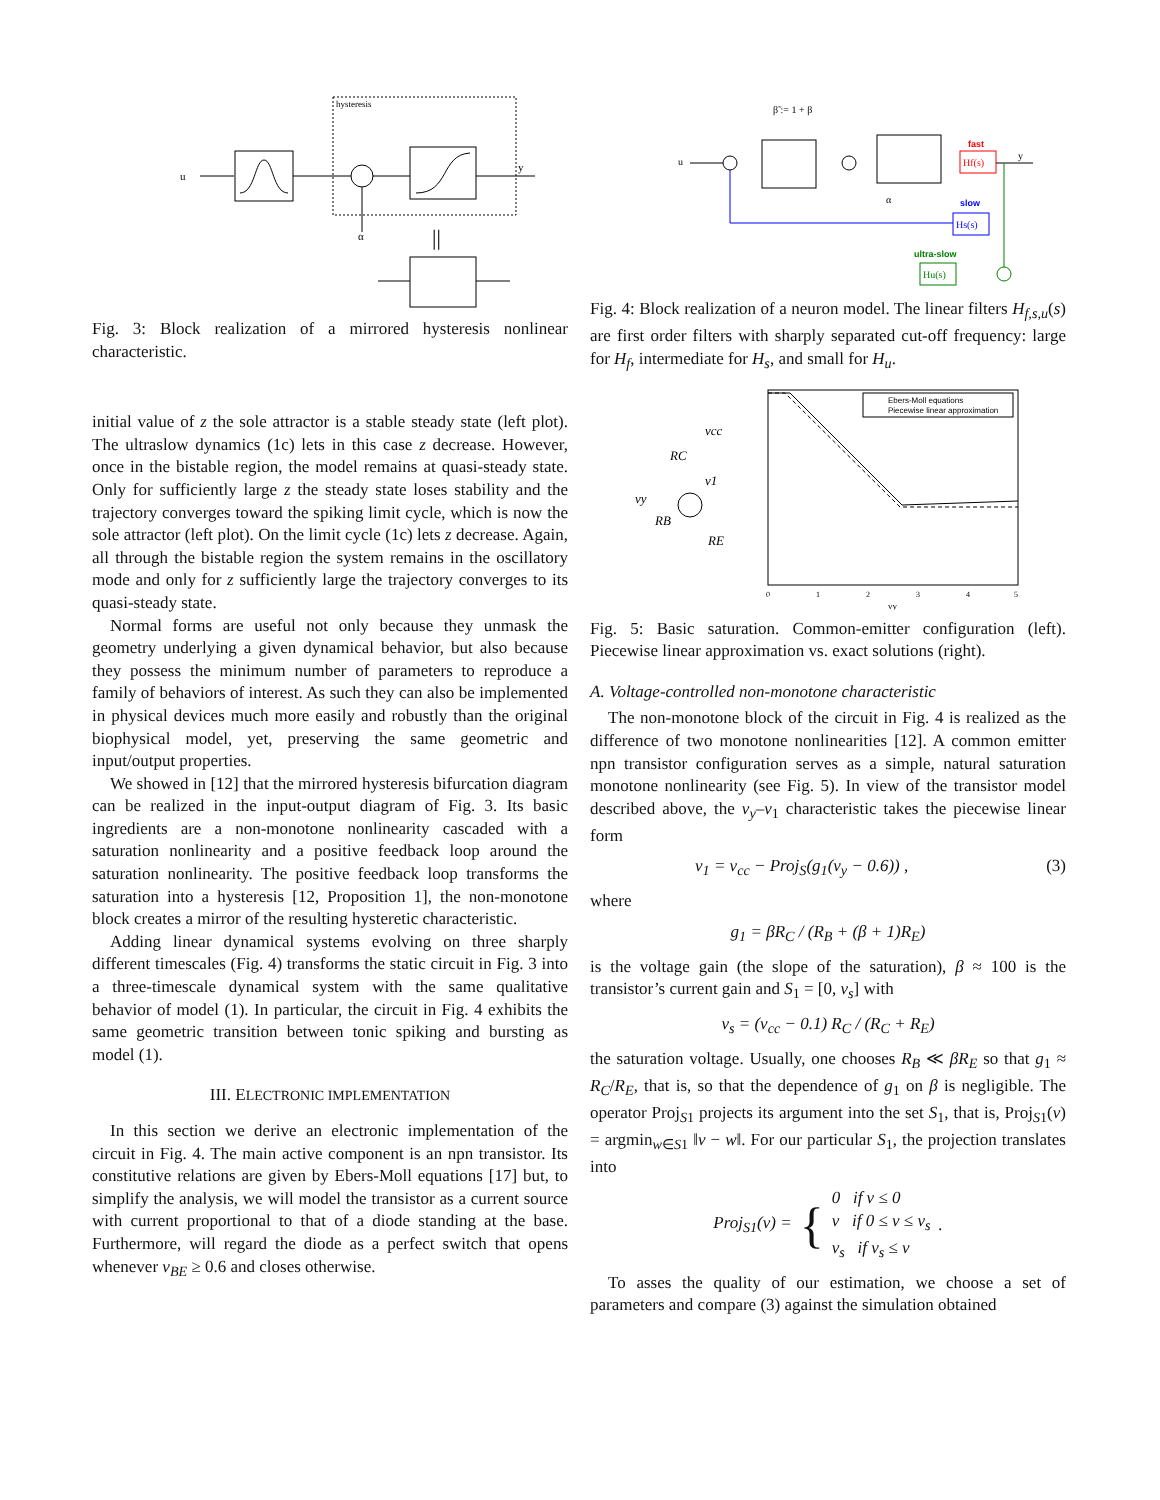u
hysteresis
y
α
||
Fig. 3: Block realization of a mirrored hysteresis nonlinear characteristic.
initial value of z the sole attractor is a stable steady state (left plot). The ultraslow dynamics (1c) lets in this case z decrease. However, once in the bistable region, the model remains at quasi-steady state. Only for sufficiently large z the steady state loses stability and the trajectory converges toward the spiking limit cycle, which is now the sole attractor (left plot). On the limit cycle (1c) lets z decrease. Again, all through the bistable region the system remains in the oscillatory mode and only for z sufficiently large the trajectory converges to its quasi-steady state.
Normal forms are useful not only because they unmask the geometry underlying a given dynamical behavior, but also because they possess the minimum number of parameters to reproduce a family of behaviors of interest. As such they can also be implemented in physical devices much more easily and robustly than the original biophysical model, yet, preserving the same geometric and input/output properties.
We showed in [12] that the mirrored hysteresis bifurcation diagram can be realized in the input-output diagram of Fig. 3. Its basic ingredients are a non-monotone nonlinearity cascaded with a saturation nonlinearity and a positive feedback loop around the saturation nonlinearity. The positive feedback loop transforms the saturation into a hysteresis [12, Proposition 1], the non-monotone block creates a mirror of the resulting hysteretic characteristic.
Adding linear dynamical systems evolving on three sharply different timescales (Fig. 4) transforms the static circuit in Fig. 3 into a three-timescale dynamical system with the same qualitative behavior of model (1). In particular, the circuit in Fig. 4 exhibits the same geometric transition between tonic spiking and bursting as model (1).
III. ELECTRONIC IMPLEMENTATION
In this section we derive an electronic implementation of the circuit in Fig. 4. The main active component is an npn transistor. Its constitutive relations are given by Ebers-Moll equations [17] but, to simplify the analysis, we will model the transistor as a current source with current proportional to that of a diode standing at the base. Furthermore, will regard the diode as a perfect switch that opens whenever v<sub>BE</sub> ≥ 0.6 and closes otherwise.
β̃ := 1 + β
u
Hf(s)
fast
y
Hs(s)
slow
Hu(s)
ultra-slow
α
Fig. 4: Block realization of a neuron model. The linear filters H<sub>f,s,u</sub>(s) are first order filters with sharply separated cut-off frequency: large for H<sub>f</sub>, intermediate for H<sub>s</sub>, and small for H<sub>u</sub>.
vcc
RC
v1
vy
RB
RE
Ebers-Moll equations
Piecewise linear approximation
0
1
2
3
4
5
vy
Fig. 5: Basic saturation. Common-emitter configuration (left). Piecewise linear approximation vs. exact solutions (right).
A. Voltage-controlled non-monotone characteristic
The non-monotone block of the circuit in Fig. 4 is realized as the difference of two monotone nonlinearities [12]. A common emitter npn transistor configuration serves as a simple, natural saturation monotone nonlinearity (see Fig. 5). In view of the transistor model described above, the v<sub>y</sub>–v<sub>1</sub> characteristic takes the piecewise linear form
v<sub>1</sub> = v<sub>cc</sub> − Proj<sub>S</sub>(g<sub>1</sub>(v<sub>y</sub> − 0.6)) , (3)
where
g<sub>1</sub> = βR<sub>C</sub> / (R<sub>B</sub> + (β + 1)R<sub>E</sub>)
is the voltage gain (the slope of the saturation), β ≈ 100 is the transistor’s current gain and S<sub>1</sub> = [0, v<sub>s</sub>] with
v<sub>s</sub> = (v<sub>cc</sub> − 0.1) R<sub>C</sub> / (R<sub>C</sub> + R<sub>E</sub>)
the saturation voltage. Usually, one chooses R<sub>B</sub> ≪ βR<sub>E</sub> so that g<sub>1</sub> ≈ R<sub>C</sub>/R<sub>E</sub>, that is, so that the dependence of g<sub>1</sub> on β is negligible. The operator Proj<sub>S1</sub> projects its argument into the set S<sub>1</sub>, that is, Proj<sub>S1</sub>(v) = argmin<sub>w∈S1</sub> ‖v − w‖. For our particular S<sub>1</sub>, the projection translates into
Proj<sub>S1</sub>(v) = { 0 if v ≤ 0
v if 0 ≤ v ≤ v<sub>s</sub>
v<sub>s</sub> if v<sub>s</sub> ≤ v.
To asses the quality of our estimation, we choose a set of parameters and compare (3) against the simulation obtained